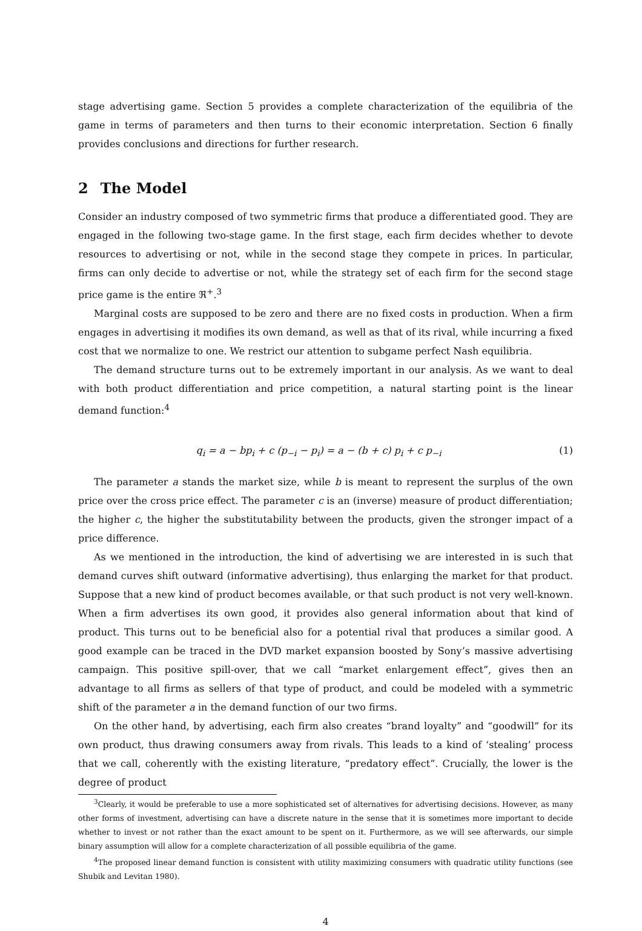stage advertising game. Section 5 provides a complete characterization of the equilibria of the game in terms of parameters and then turns to their economic interpretation. Section 6 finally provides conclusions and directions for further research.
2 The Model
Consider an industry composed of two symmetric firms that produce a differentiated good. They are engaged in the following two-stage game. In the first stage, each firm decides whether to devote resources to advertising or not, while in the second stage they compete in prices. In particular, firms can only decide to advertise or not, while the strategy set of each firm for the second stage price game is the entire ℜ<sup>+</sup>.<sup>3</sup>
Marginal costs are supposed to be zero and there are no fixed costs in production. When a firm engages in advertising it modifies its own demand, as well as that of its rival, while incurring a fixed cost that we normalize to one. We restrict our attention to subgame perfect Nash equilibria.
The demand structure turns out to be extremely important in our analysis. As we want to deal with both product differentiation and price competition, a natural starting point is the linear demand function:<sup>4</sup>
q<sub>i</sub> = a − bp<sub>i</sub> + c (p<sub>−i</sub> − p<sub>i</sub>) = a − (b + c) p<sub>i</sub> + c p<sub>−i</sub> (1)
The parameter a stands the market size, while b is meant to represent the surplus of the own price over the cross price effect. The parameter c is an (inverse) measure of product differentiation; the higher c, the higher the substitutability between the products, given the stronger impact of a price difference.
As we mentioned in the introduction, the kind of advertising we are interested in is such that demand curves shift outward (informative advertising), thus enlarging the market for that product. Suppose that a new kind of product becomes available, or that such product is not very well-known. When a firm advertises its own good, it provides also general information about that kind of product. This turns out to be beneficial also for a potential rival that produces a similar good. A good example can be traced in the DVD market expansion boosted by Sony’s massive advertising campaign. This positive spill-over, that we call “market enlargement effect”, gives then an advantage to all firms as sellers of that type of product, and could be modeled with a symmetric shift of the parameter a in the demand function of our two firms.
On the other hand, by advertising, each firm also creates “brand loyalty” and “goodwill” for its own product, thus drawing consumers away from rivals. This leads to a kind of ‘stealing’ process that we call, coherently with the existing literature, “predatory effect”. Crucially, the lower is the degree of product
<sup>3</sup> Clearly, it would be preferable to use a more sophisticated set of alternatives for advertising decisions. However, as many other forms of investment, advertising can have a discrete nature in the sense that it is sometimes more important to decide whether to invest or not rather than the exact amount to be spent on it. Furthermore, as we will see afterwards, our simple binary assumption will allow for a complete characterization of all possible equilibria of the game.
<sup>4</sup> The proposed linear demand function is consistent with utility maximizing consumers with quadratic utility functions (see Shubik and Levitan 1980).
4